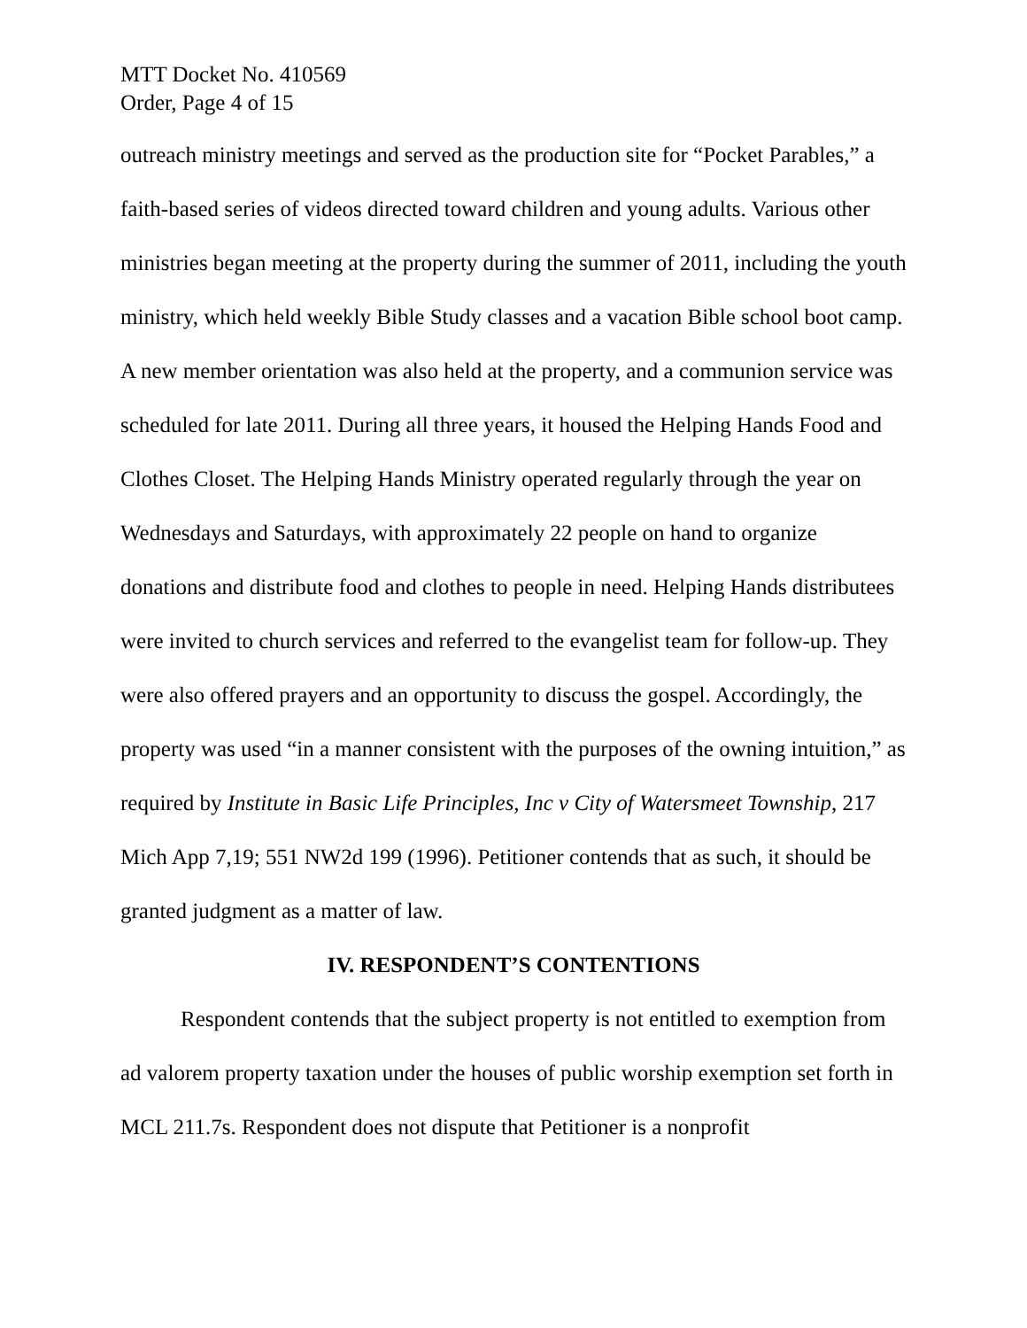MTT Docket No. 410569
Order, Page 4 of 15
outreach ministry meetings and served as the production site for “Pocket Parables,” a faith-based series of videos directed toward children and young adults. Various other ministries began meeting at the property during the summer of 2011, including the youth ministry, which held weekly Bible Study classes and a vacation Bible school boot camp. A new member orientation was also held at the property, and a communion service was scheduled for late 2011. During all three years, it housed the Helping Hands Food and Clothes Closet. The Helping Hands Ministry operated regularly through the year on Wednesdays and Saturdays, with approximately 22 people on hand to organize donations and distribute food and clothes to people in need. Helping Hands distributees were invited to church services and referred to the evangelist team for follow-up. They were also offered prayers and an opportunity to discuss the gospel. Accordingly, the property was used “in a manner consistent with the purposes of the owning intuition,” as required by Institute in Basic Life Principles, Inc v City of Watersmeet Township, 217 Mich App 7,19; 551 NW2d 199 (1996). Petitioner contends that as such, it should be granted judgment as a matter of law.
IV. RESPONDENT’S CONTENTIONS
Respondent contends that the subject property is not entitled to exemption from ad valorem property taxation under the houses of public worship exemption set forth in MCL 211.7s. Respondent does not dispute that Petitioner is a nonprofit